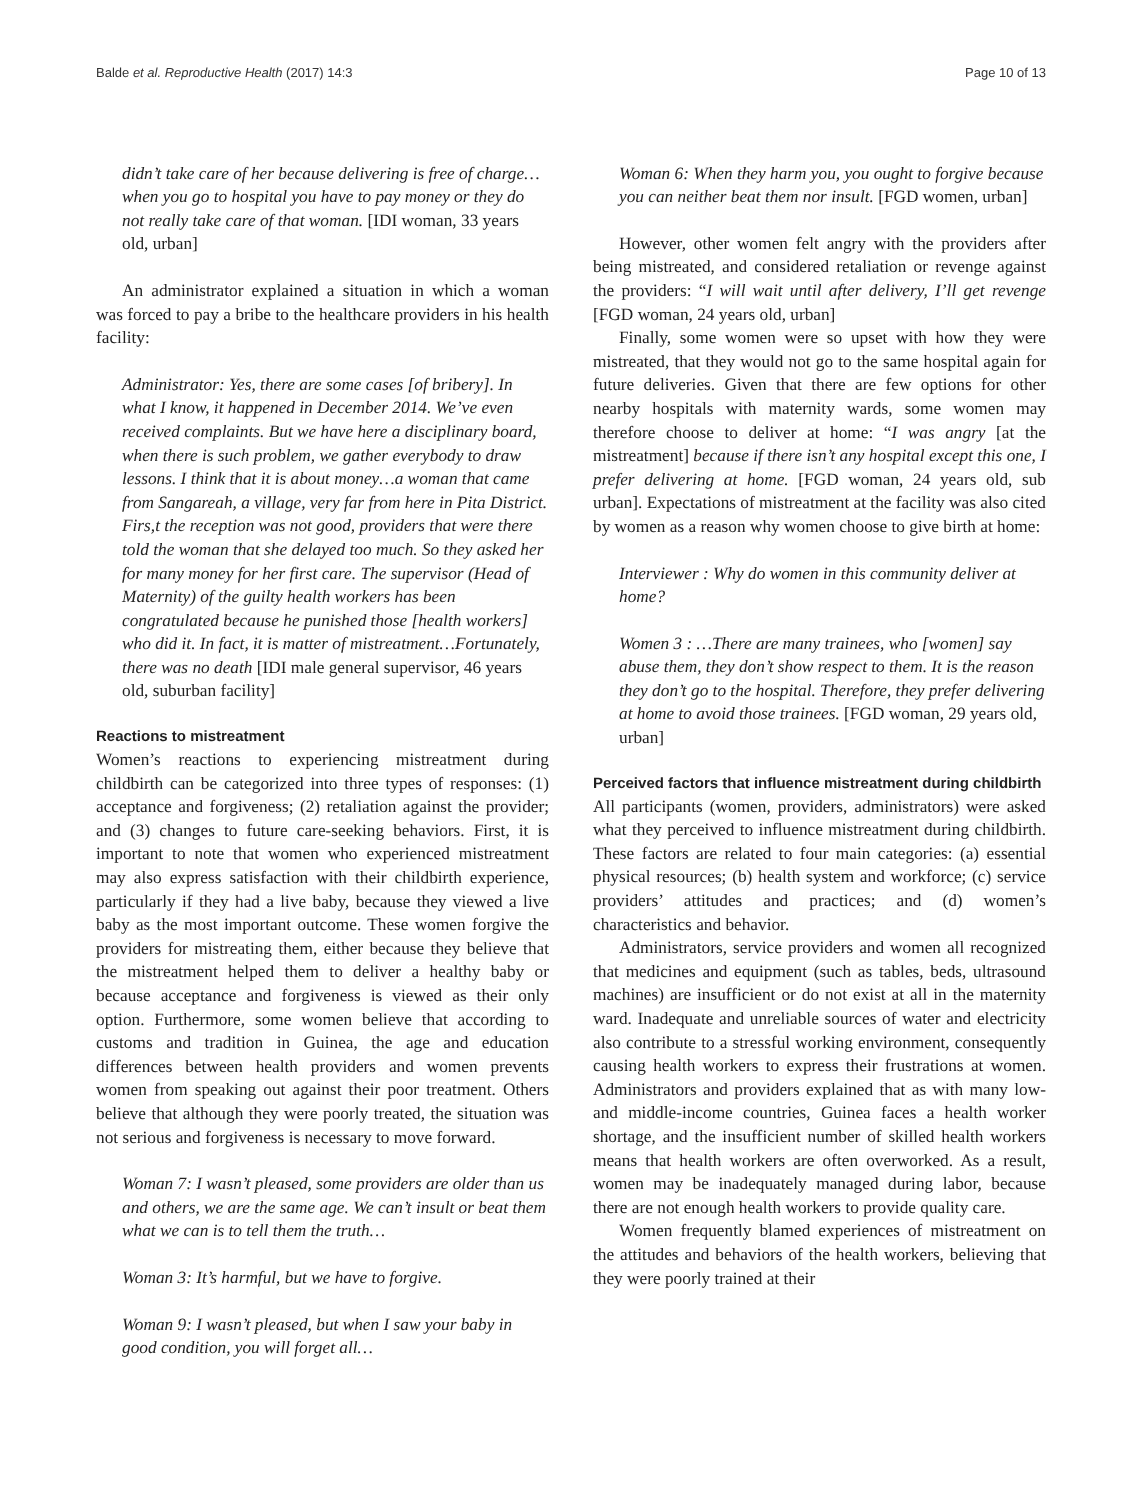Balde et al. Reproductive Health (2017) 14:3 Page 10 of 13
didn’t take care of her because delivering is free of charge…when you go to hospital you have to pay money or they do not really take care of that woman. [IDI woman, 33 years old, urban]
An administrator explained a situation in which a woman was forced to pay a bribe to the healthcare providers in his health facility:
Administrator: Yes, there are some cases [of bribery]. In what I know, it happened in December 2014. We’ve even received complaints. But we have here a disciplinary board, when there is such problem, we gather everybody to draw lessons. I think that it is about money…a woman that came from Sangareah, a village, very far from here in Pita District. Firs,t the reception was not good, providers that were there told the woman that she delayed too much. So they asked her for many money for her first care. The supervisor (Head of Maternity) of the guilty health workers has been congratulated because he punished those [health workers] who did it. In fact, it is matter of mistreatment…Fortunately, there was no death [IDI male general supervisor, 46 years old, suburban facility]
Reactions to mistreatment
Women’s reactions to experiencing mistreatment during childbirth can be categorized into three types of responses: (1) acceptance and forgiveness; (2) retaliation against the provider; and (3) changes to future care-seeking behaviors. First, it is important to note that women who experienced mistreatment may also express satisfaction with their childbirth experience, particularly if they had a live baby, because they viewed a live baby as the most important outcome. These women forgive the providers for mistreating them, either because they believe that the mistreatment helped them to deliver a healthy baby or because acceptance and forgiveness is viewed as their only option. Furthermore, some women believe that according to customs and tradition in Guinea, the age and education differences between health providers and women prevents women from speaking out against their poor treatment. Others believe that although they were poorly treated, the situation was not serious and forgiveness is necessary to move forward.
Woman 7: I wasn’t pleased, some providers are older than us and others, we are the same age. We can’t insult or beat them what we can is to tell them the truth…
Woman 3: It’s harmful, but we have to forgive.
Woman 9: I wasn’t pleased, but when I saw your baby in good condition, you will forget all…
Woman 6: When they harm you, you ought to forgive because you can neither beat them nor insult. [FGD women, urban]
However, other women felt angry with the providers after being mistreated, and considered retaliation or revenge against the providers: “I will wait until after delivery, I’ll get revenge [FGD woman, 24 years old, urban]
Finally, some women were so upset with how they were mistreated, that they would not go to the same hospital again for future deliveries. Given that there are few options for other nearby hospitals with maternity wards, some women may therefore choose to deliver at home: “I was angry [at the mistreatment] because if there isn’t any hospital except this one, I prefer delivering at home. [FGD woman, 24 years old, sub urban]. Expectations of mistreatment at the facility was also cited by women as a reason why women choose to give birth at home:
Interviewer : Why do women in this community deliver at home?
Women 3 : …There are many trainees, who [women] say abuse them, they don’t show respect to them. It is the reason they don’t go to the hospital. Therefore, they prefer delivering at home to avoid those trainees. [FGD woman, 29 years old, urban]
Perceived factors that influence mistreatment during childbirth
All participants (women, providers, administrators) were asked what they perceived to influence mistreatment during childbirth. These factors are related to four main categories: (a) essential physical resources; (b) health system and workforce; (c) service providers’ attitudes and practices; and (d) women’s characteristics and behavior.
Administrators, service providers and women all recognized that medicines and equipment (such as tables, beds, ultrasound machines) are insufficient or do not exist at all in the maternity ward. Inadequate and unreliable sources of water and electricity also contribute to a stressful working environment, consequently causing health workers to express their frustrations at women. Administrators and providers explained that as with many low- and middle-income countries, Guinea faces a health worker shortage, and the insufficient number of skilled health workers means that health workers are often overworked. As a result, women may be inadequately managed during labor, because there are not enough health workers to provide quality care.
Women frequently blamed experiences of mistreatment on the attitudes and behaviors of the health workers, believing that they were poorly trained at their